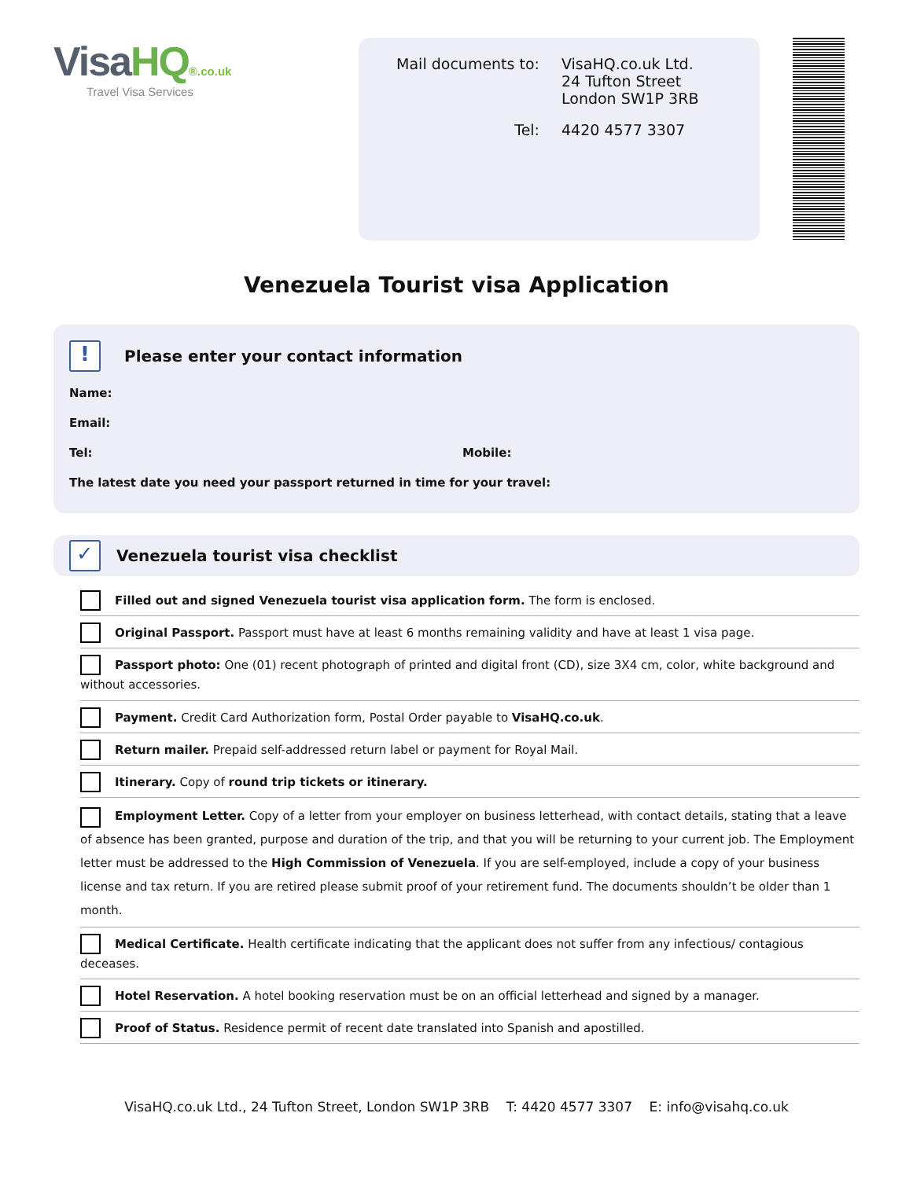VisaHQ®.co.uk
Travel Visa Services
| Mail documents to: | VisaHQ.co.uk Ltd. 24 Tufton Street London SW1P 3RB |
| Tel: | 4420 4577 3307 |
Venezuela Tourist visa Application
! Please enter your contact information
Name:
Email:
Tel: Mobile:
The latest date you need your passport returned in time for your travel:
✓ Venezuela tourist visa checklist
Filled out and signed Venezuela tourist visa application form. The form is enclosed.
Original Passport. Passport must have at least 6 months remaining validity and have at least 1 visa page.
Passport photo: One (01) recent photograph of printed and digital front (CD), size 3X4 cm, color, white background and without accessories.
Payment. Credit Card Authorization form, Postal Order payable to VisaHQ.co.uk.
Return mailer. Prepaid self-addressed return label or payment for Royal Mail.
Itinerary. Copy of round trip tickets or itinerary.
Employment Letter. Copy of a letter from your employer on business letterhead, with contact details, stating that a leave of absence has been granted, purpose and duration of the trip, and that you will be returning to your current job. The Employment letter must be addressed to the High Commission of Venezuela. If you are self-employed, include a copy of your business license and tax return. If you are retired please submit proof of your retirement fund. The documents shouldn’t be older than 1 month.
Medical Certificate. Health certificate indicating that the applicant does not suffer from any infectious/ contagious deceases.
Hotel Reservation. A hotel booking reservation must be on an official letterhead and signed by a manager.
Proof of Status. Residence permit of recent date translated into Spanish and apostilled.
VisaHQ.co.uk Ltd., 24 Tufton Street, London SW1P 3RB T: 4420 4577 3307 E: info@visahq.co.uk